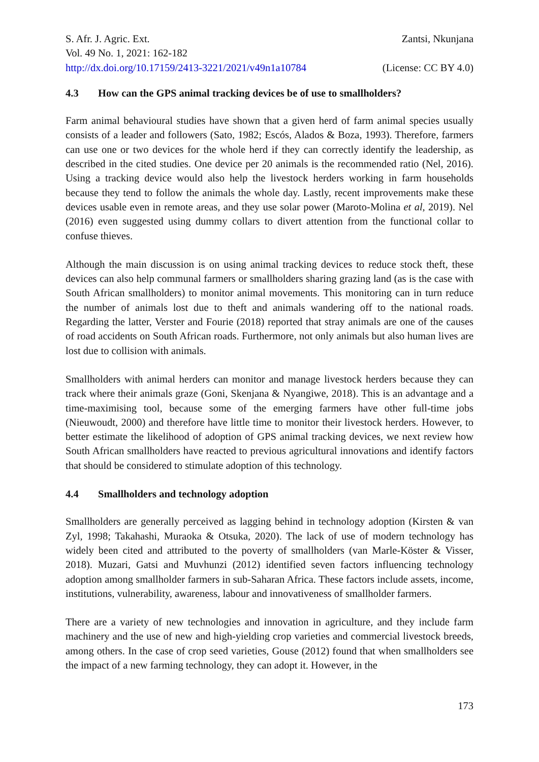S. Afr. J. Agric. Ext. Zantsi, Nkunjana
Vol. 49 No. 1, 2021: 162-182
http://dx.doi.org/10.17159/2413-3221/2021/v49n1a10784 (License: CC BY 4.0)
4.3 How can the GPS animal tracking devices be of use to smallholders?
Farm animal behavioural studies have shown that a given herd of farm animal species usually consists of a leader and followers (Sato, 1982; Escós, Alados & Boza, 1993). Therefore, farmers can use one or two devices for the whole herd if they can correctly identify the leadership, as described in the cited studies. One device per 20 animals is the recommended ratio (Nel, 2016). Using a tracking device would also help the livestock herders working in farm households because they tend to follow the animals the whole day. Lastly, recent improvements make these devices usable even in remote areas, and they use solar power (Maroto-Molina et al, 2019). Nel (2016) even suggested using dummy collars to divert attention from the functional collar to confuse thieves.
Although the main discussion is on using animal tracking devices to reduce stock theft, these devices can also help communal farmers or smallholders sharing grazing land (as is the case with South African smallholders) to monitor animal movements. This monitoring can in turn reduce the number of animals lost due to theft and animals wandering off to the national roads. Regarding the latter, Verster and Fourie (2018) reported that stray animals are one of the causes of road accidents on South African roads. Furthermore, not only animals but also human lives are lost due to collision with animals.
Smallholders with animal herders can monitor and manage livestock herders because they can track where their animals graze (Goni, Skenjana & Nyangiwe, 2018). This is an advantage and a time-maximising tool, because some of the emerging farmers have other full-time jobs (Nieuwoudt, 2000) and therefore have little time to monitor their livestock herders. However, to better estimate the likelihood of adoption of GPS animal tracking devices, we next review how South African smallholders have reacted to previous agricultural innovations and identify factors that should be considered to stimulate adoption of this technology.
4.4 Smallholders and technology adoption
Smallholders are generally perceived as lagging behind in technology adoption (Kirsten & van Zyl, 1998; Takahashi, Muraoka & Otsuka, 2020). The lack of use of modern technology has widely been cited and attributed to the poverty of smallholders (van Marle-Köster & Visser, 2018). Muzari, Gatsi and Muvhunzi (2012) identified seven factors influencing technology adoption among smallholder farmers in sub-Saharan Africa. These factors include assets, income, institutions, vulnerability, awareness, labour and innovativeness of smallholder farmers.
There are a variety of new technologies and innovation in agriculture, and they include farm machinery and the use of new and high-yielding crop varieties and commercial livestock breeds, among others. In the case of crop seed varieties, Gouse (2012) found that when smallholders see the impact of a new farming technology, they can adopt it. However, in the
173